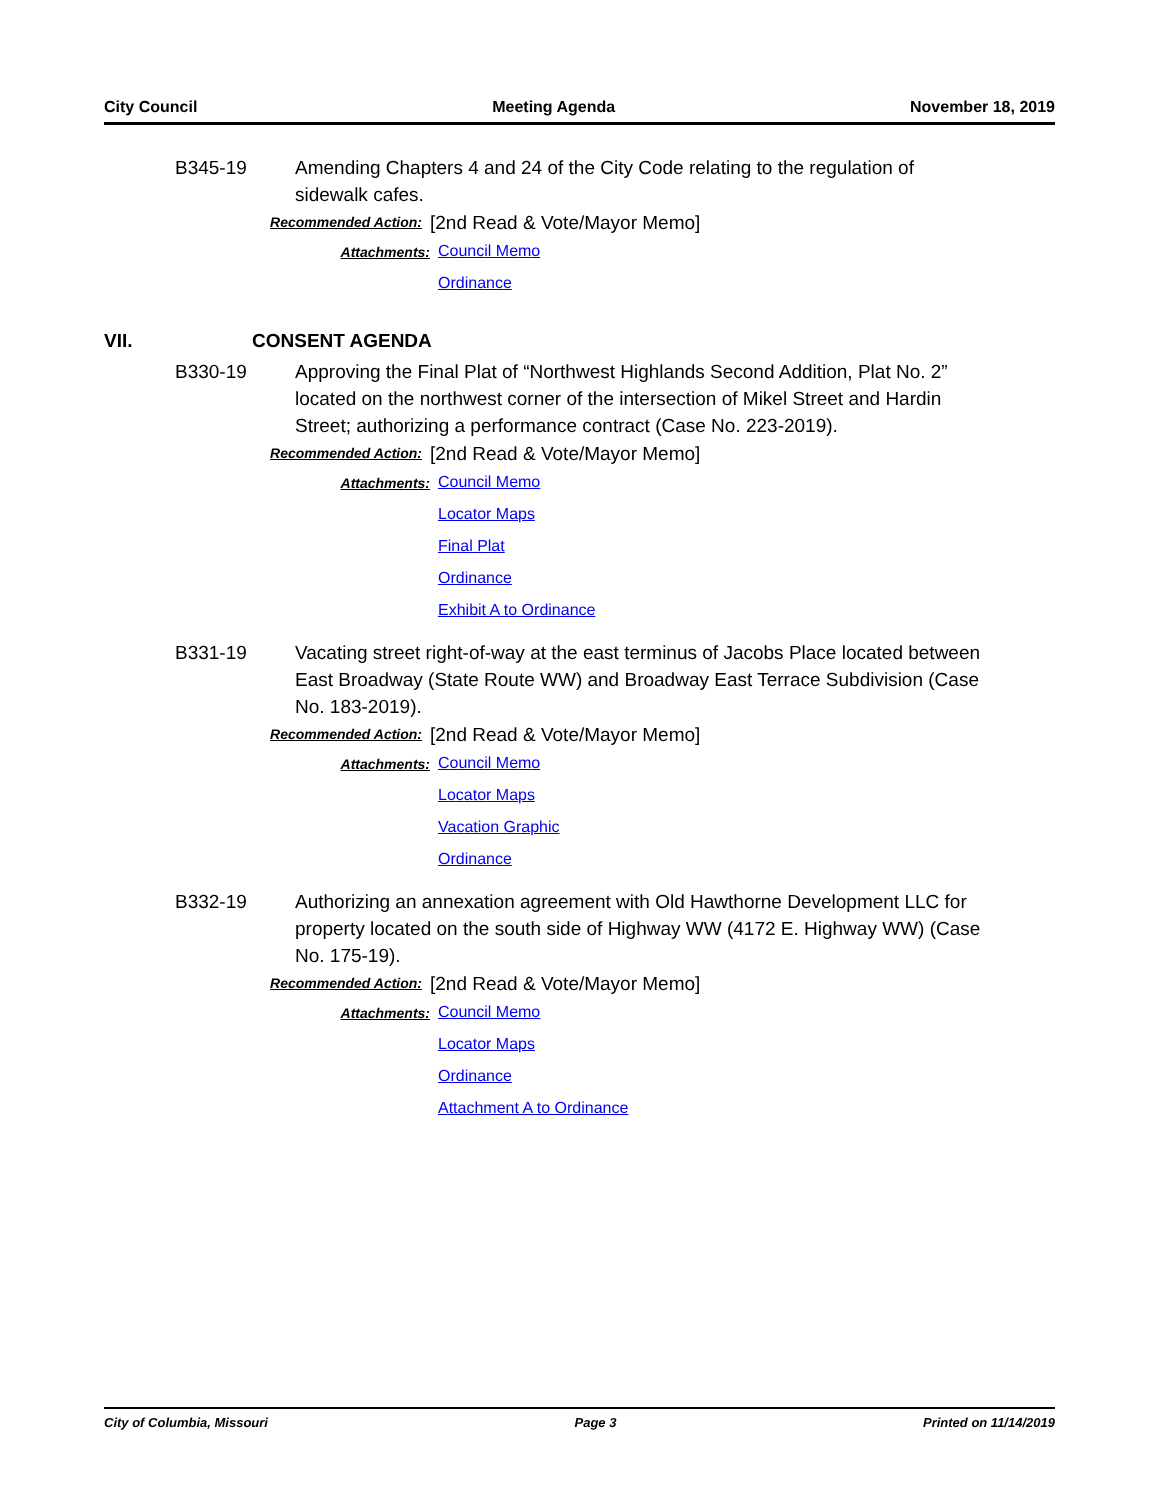City Council Meeting Agenda November 18, 2019
B345-19 Amending Chapters 4 and 24 of the City Code relating to the regulation of sidewalk cafes.
Recommended Action:
[2nd Read & Vote/Mayor Memo]
Attachments:
Council Memo
Ordinance
VII. CONSENT AGENDA
B330-19 Approving the Final Plat of “Northwest Highlands Second Addition, Plat No. 2” located on the northwest corner of the intersection of Mikel Street and Hardin Street; authorizing a performance contract (Case No. 223-2019).
Recommended Action:
[2nd Read & Vote/Mayor Memo]
Attachments:
Council Memo
Locator Maps
Final Plat
Ordinance
Exhibit A to Ordinance
B331-19 Vacating street right-of-way at the east terminus of Jacobs Place located between East Broadway (State Route WW) and Broadway East Terrace Subdivision (Case No. 183-2019).
Recommended Action:
[2nd Read & Vote/Mayor Memo]
Attachments:
Council Memo
Locator Maps
Vacation Graphic
Ordinance
B332-19 Authorizing an annexation agreement with Old Hawthorne Development LLC for property located on the south side of Highway WW (4172 E. Highway WW) (Case No. 175-19).
Recommended Action:
[2nd Read & Vote/Mayor Memo]
Attachments:
Council Memo
Locator Maps
Ordinance
Attachment A to Ordinance
City of Columbia, Missouri Page 3 Printed on 11/14/2019